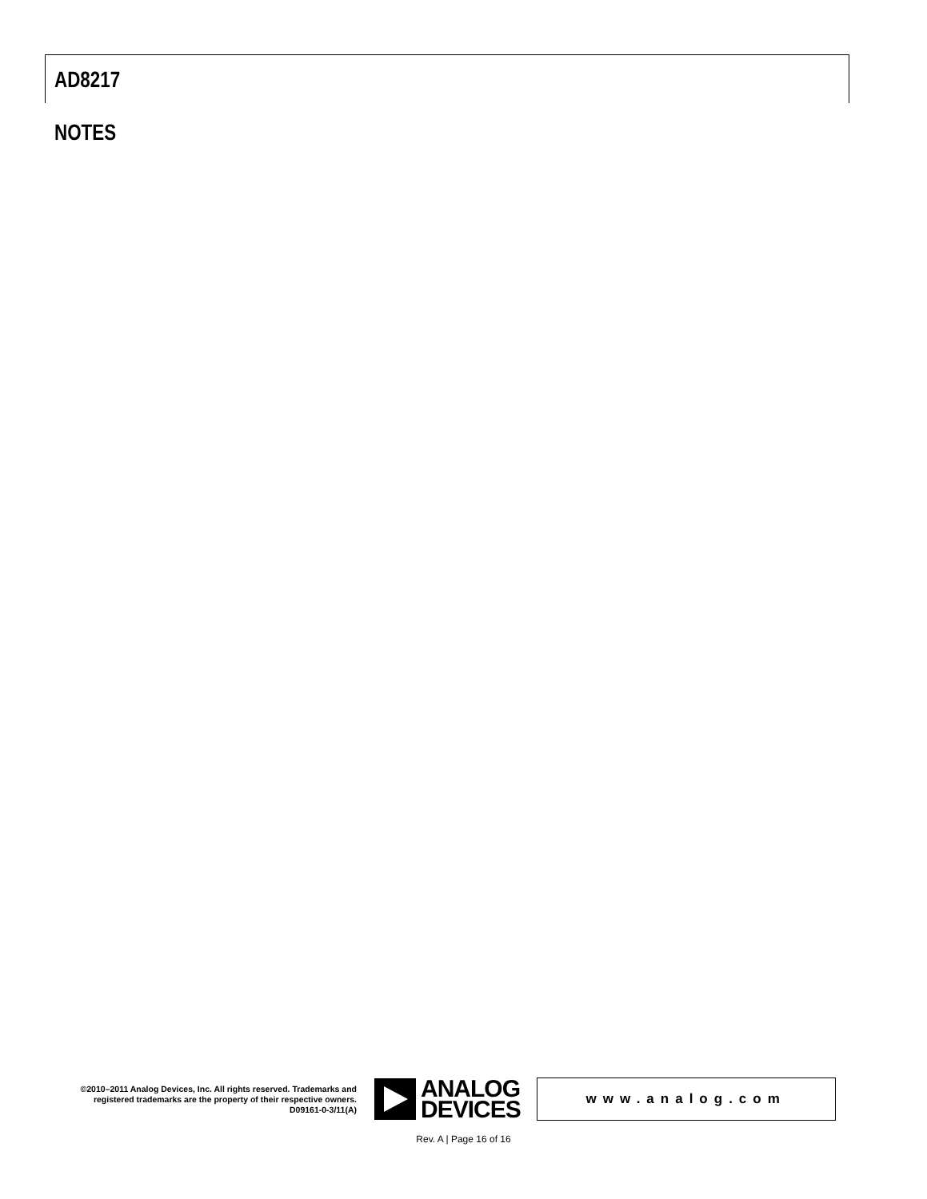AD8217
NOTES
©2010–2011 Analog Devices, Inc. All rights reserved. Trademarks and registered trademarks are the property of their respective owners.
D09161-0-3/11(A)
ANALOG
DEVICES
www.analog.com
Rev. A | Page 16 of 16